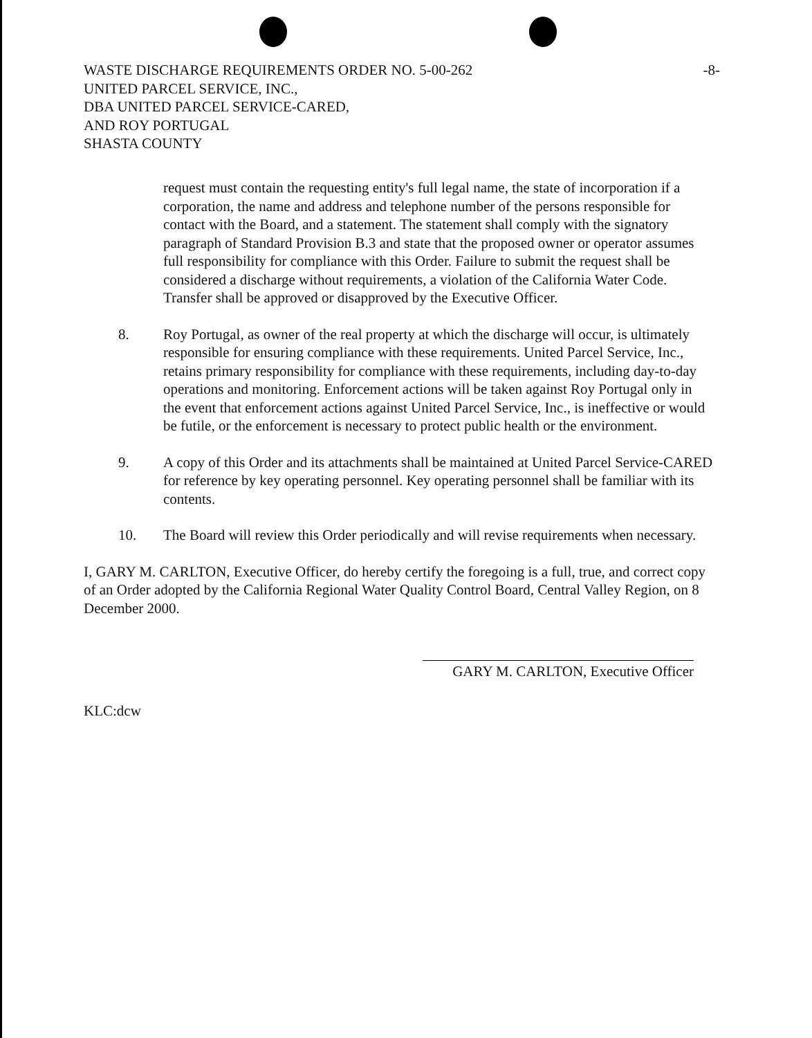WASTE DISCHARGE REQUIREMENTS ORDER NO. 5-00-262
UNITED PARCEL SERVICE, INC.,
DBA UNITED PARCEL SERVICE-CARED,
AND ROY PORTUGAL
SHASTA COUNTY
-8-
request must contain the requesting entity's full legal name, the state of incorporation if a corporation, the name and address and telephone number of the persons responsible for contact with the Board, and a statement. The statement shall comply with the signatory paragraph of Standard Provision B.3 and state that the proposed owner or operator assumes full responsibility for compliance with this Order. Failure to submit the request shall be considered a discharge without requirements, a violation of the California Water Code. Transfer shall be approved or disapproved by the Executive Officer.
8. Roy Portugal, as owner of the real property at which the discharge will occur, is ultimately responsible for ensuring compliance with these requirements. United Parcel Service, Inc., retains primary responsibility for compliance with these requirements, including day-to-day operations and monitoring. Enforcement actions will be taken against Roy Portugal only in the event that enforcement actions against United Parcel Service, Inc., is ineffective or would be futile, or the enforcement is necessary to protect public health or the environment.
9. A copy of this Order and its attachments shall be maintained at United Parcel Service-CARED for reference by key operating personnel. Key operating personnel shall be familiar with its contents.
10. The Board will review this Order periodically and will revise requirements when necessary.
I, GARY M. CARLTON, Executive Officer, do hereby certify the foregoing is a full, true, and correct copy of an Order adopted by the California Regional Water Quality Control Board, Central Valley Region, on 8 December 2000.
GARY M. CARLTON, Executive Officer
KLC:dcw